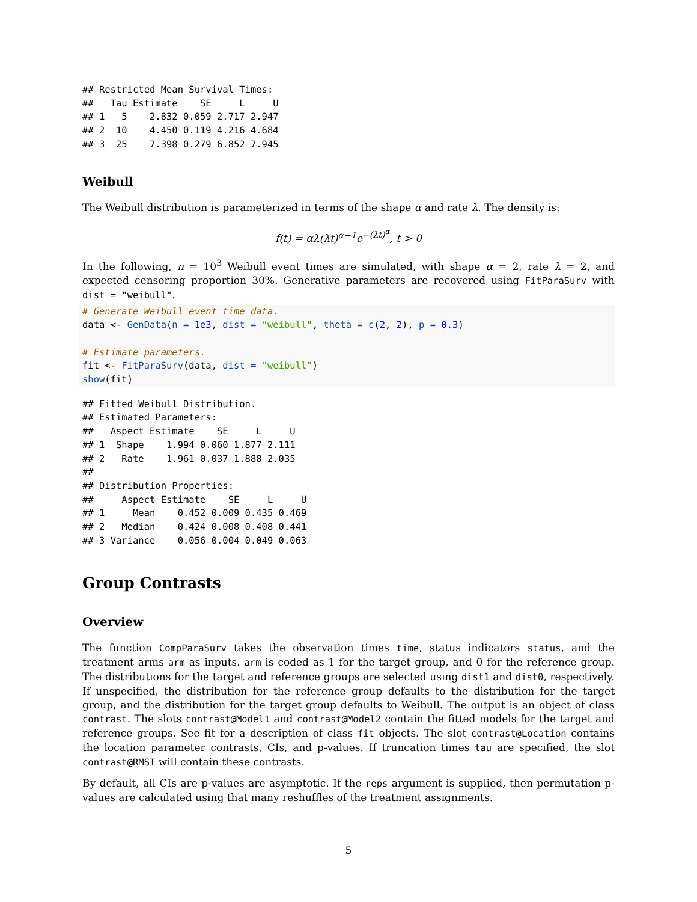## Restricted Mean Survival Times:
##   Tau Estimate    SE     L     U
## 1   5    2.832 0.059 2.717 2.947
## 2  10    4.450 0.119 4.216 4.684
## 3  25    7.398 0.279 6.852 7.945
Weibull
The Weibull distribution is parameterized in terms of the shape α and rate λ. The density is:
f(t) = αλ(λt)<sup>α−1</sup>e<sup>−(λt)<sup>α</sup></sup>, t > 0
In the following, n = 10<sup>3</sup> Weibull event times are simulated, with shape α = 2, rate λ = 2, and expected censoring proportion 30%. Generative parameters are recovered using FitParaSurv with dist = "weibull".
# Generate Weibull event time data.
data <- GenData(n = 1e3, dist = "weibull", theta = c(2, 2), p = 0.3)

# Estimate parameters.
fit <- FitParaSurv(data, dist = "weibull")
show(fit)
## Fitted Weibull Distribution.
## Estimated Parameters:
##   Aspect Estimate    SE     L     U
## 1  Shape    1.994 0.060 1.877 2.111
## 2   Rate    1.961 0.037 1.888 2.035
##
## Distribution Properties:
##     Aspect Estimate    SE     L     U
## 1     Mean    0.452 0.009 0.435 0.469
## 2   Median    0.424 0.008 0.408 0.441
## 3 Variance    0.056 0.004 0.049 0.063
Group Contrasts
Overview
The function CompParaSurv takes the observation times time, status indicators status, and the treatment arms arm as inputs. arm is coded as 1 for the target group, and 0 for the reference group. The distributions for the target and reference groups are selected using dist1 and dist0, respectively. If unspecified, the distribution for the reference group defaults to the distribution for the target group, and the distribution for the target group defaults to Weibull. The output is an object of class contrast. The slots contrast@Model1 and contrast@Model2 contain the fitted models for the target and reference groups. See fit for a description of class fit objects. The slot contrast@Location contains the location parameter contrasts, CIs, and p-values. If truncation times tau are specified, the slot contrast@RMST will contain these contrasts.
By default, all CIs are p-values are asymptotic. If the reps argument is supplied, then permutation p-values are calculated using that many reshuffles of the treatment assignments.
5